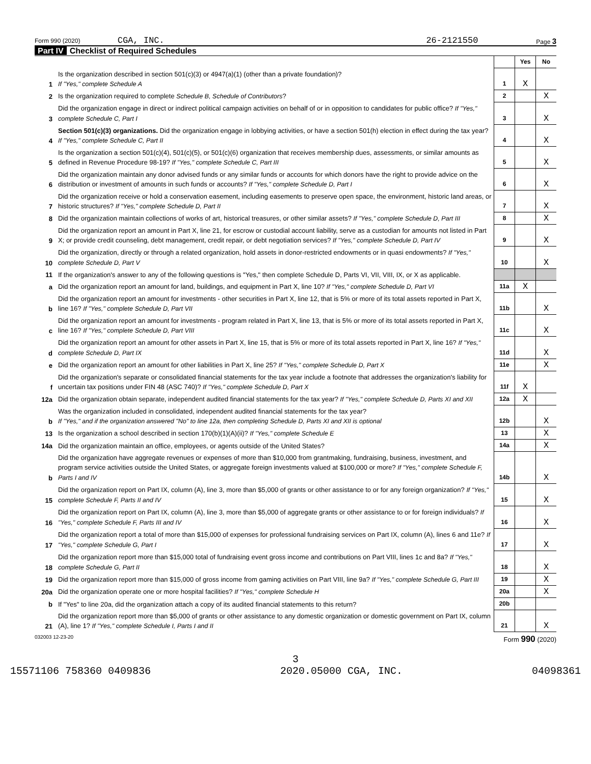Form 990 (2020) CGA, INC. 26-2121550 Page 3
Part IV Checklist of Required Schedules
| | | | Yes | No |
| 1 | Is the organization described in section 501(c)(3) or 4947(a)(1) (other than a private foundation)? If "Yes," complete Schedule A | 1 | X | |
| 2 | Is the organization required to complete Schedule B, Schedule of Contributors ? | 2 | | X |
| 3 | Did the organization engage in direct or indirect political campaign activities on behalf of or in opposition to candidates for public office? If "Yes," complete Schedule C, Part I | 3 | | X |
| 4 | Section 501(c)(3) organizations. Did the organization engage in lobbying activities, or have a section 501(h) election in effect during the tax year? If "Yes," complete Schedule C, Part II | 4 | | X |
| 5 | Is the organization a section 501(c)(4), 501(c)(5), or 501(c)(6) organization that receives membership dues, assessments, or similar amounts as defined in Revenue Procedure 98-19? If "Yes," complete Schedule C, Part III | 5 | | X |
| 6 | Did the organization maintain any donor advised funds or any similar funds or accounts for which donors have the right to provide advice on the distribution or investment of amounts in such funds or accounts? If "Yes," complete Schedule D, Part I | 6 | | X |
| 7 | Did the organization receive or hold a conservation easement, including easements to preserve open space, the environment, historic land areas, or historic structures? If "Yes," complete Schedule D, Part II | 7 | | X |
| 8 | Did the organization maintain collections of works of art, historical treasures, or other similar assets? If "Yes," complete Schedule D, Part III | 8 | | X |
| 9 | Did the organization report an amount in Part X, line 21, for escrow or custodial account liability, serve as a custodian for amounts not listed in Part X; or provide credit counseling, debt management, credit repair, or debt negotiation services? If "Yes," complete Schedule D, Part IV | 9 | | X |
| 10 | Did the organization, directly or through a related organization, hold assets in donor-restricted endowments or in quasi endowments? If "Yes," complete Schedule D, Part V | 10 | | X |
| 11 | If the organization's answer to any of the following questions is "Yes," then complete Schedule D, Parts VI, VII, VIII, IX, or X as applicable. | | | |
| a | Did the organization report an amount for land, buildings, and equipment in Part X, line 10? If "Yes," complete Schedule D, Part VI | 11a | X | |
| b | Did the organization report an amount for investments - other securities in Part X, line 12, that is 5% or more of its total assets reported in Part X, line 16? If "Yes," complete Schedule D, Part VII | 11b | | X |
| c | Did the organization report an amount for investments - program related in Part X, line 13, that is 5% or more of its total assets reported in Part X, line 16? If "Yes," complete Schedule D, Part VIII | 11c | | X |
| d | Did the organization report an amount for other assets in Part X, line 15, that is 5% or more of its total assets reported in Part X, line 16? If "Yes," complete Schedule D, Part IX | 11d | | X |
| e | Did the organization report an amount for other liabilities in Part X, line 25? If "Yes," complete Schedule D, Part X | 11e | | X |
| f | Did the organization's separate or consolidated financial statements for the tax year include a footnote that addresses the organization's liability for uncertain tax positions under FIN 48 (ASC 740)? If "Yes," complete Schedule D, Part X | 11f | X | |
| 12a | Did the organization obtain separate, independent audited financial statements for the tax year? If "Yes," complete Schedule D, Parts XI and XII | 12a | X | |
| b | Was the organization included in consolidated, independent audited financial statements for the tax year? If "Yes," and if the organization answered "No" to line 12a, then completing Schedule D, Parts XI and XII is optional | 12b | | X |
| 13 | Is the organization a school described in section 170(b)(1)(A)(ii)? If "Yes," complete Schedule E | 13 | | X |
| 14a | Did the organization maintain an office, employees, or agents outside of the United States? | 14a | | X |
| b | Did the organization have aggregate revenues or expenses of more than $10,000 from grantmaking, fundraising, business, investment, and program service activities outside the United States, or aggregate foreign investments valued at $100,000 or more? If "Yes," complete Schedule F, Parts I and IV | 14b | | X |
| 15 | Did the organization report on Part IX, column (A), line 3, more than $5,000 of grants or other assistance to or for any foreign organization? If "Yes," complete Schedule F, Parts II and IV | 15 | | X |
| 16 | Did the organization report on Part IX, column (A), line 3, more than $5,000 of aggregate grants or other assistance to or for foreign individuals? If "Yes," complete Schedule F, Parts III and IV | 16 | | X |
| 17 | Did the organization report a total of more than $15,000 of expenses for professional fundraising services on Part IX, column (A), lines 6 and 11e? If "Yes," complete Schedule G, Part I | 17 | | X |
| 18 | Did the organization report more than $15,000 total of fundraising event gross income and contributions on Part VIII, lines 1c and 8a? If "Yes," complete Schedule G, Part II | 18 | | X |
| 19 | Did the organization report more than $15,000 of gross income from gaming activities on Part VIII, line 9a? If "Yes," complete Schedule G, Part III | 19 | | X |
| 20a | Did the organization operate one or more hospital facilities? If "Yes," complete Schedule H | 20a | | X |
| b | If "Yes" to line 20a, did the organization attach a copy of its audited financial statements to this return? | 20b | | |
| 21 | Did the organization report more than $5,000 of grants or other assistance to any domestic organization or domestic government on Part IX, column (A), line 1? If "Yes," complete Schedule I, Parts I and II | 21 | | X |
032003 12-23-20 Form 990 (2020)
3
15571106 758360 0409836 2020.05000 CGA, INC. 04098361